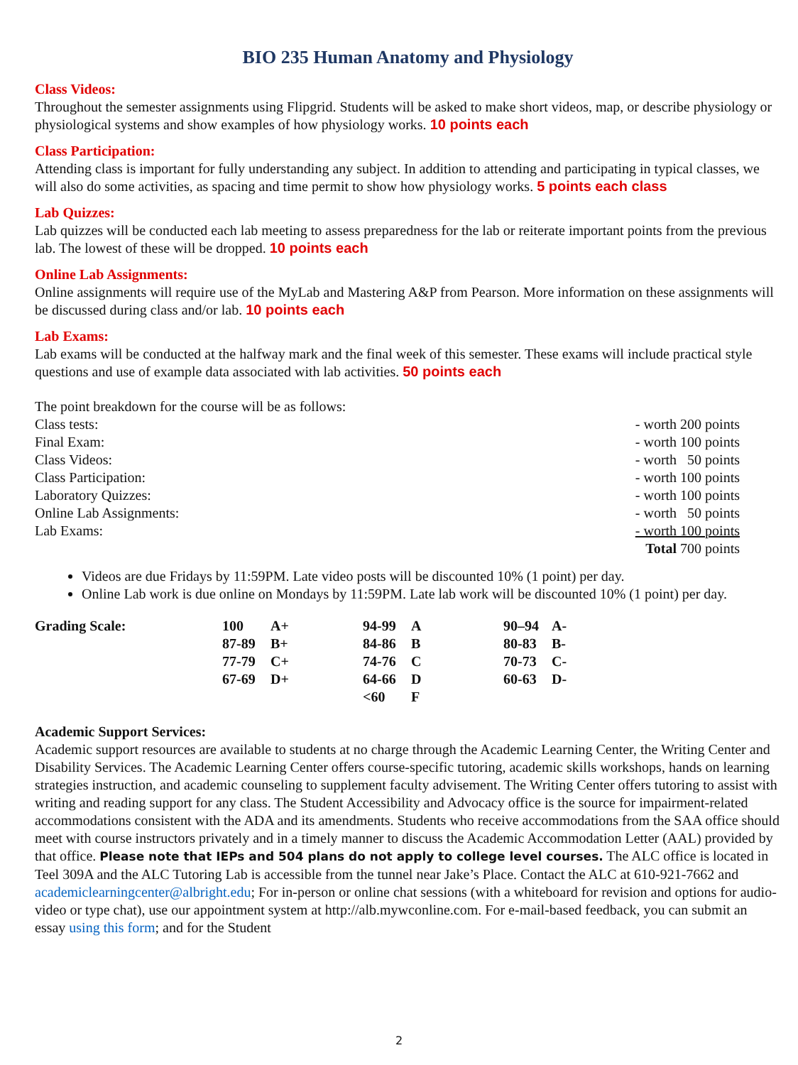BIO 235 Human Anatomy and Physiology
Class Videos:
Throughout the semester assignments using Flipgrid. Students will be asked to make short videos, map, or describe physiology or physiological systems and show examples of how physiology works. 10 points each
Class Participation:
Attending class is important for fully understanding any subject. In addition to attending and participating in typical classes, we will also do some activities, as spacing and time permit to show how physiology works. 5 points each class
Lab Quizzes:
Lab quizzes will be conducted each lab meeting to assess preparedness for the lab or reiterate important points from the previous lab. The lowest of these will be dropped. 10 points each
Online Lab Assignments:
Online assignments will require use of the MyLab and Mastering A&P from Pearson. More information on these assignments will be discussed during class and/or lab. 10 points each
Lab Exams:
Lab exams will be conducted at the halfway mark and the final week of this semester. These exams will include practical style questions and use of example data associated with lab activities. 50 points each
The point breakdown for the course will be as follows:
| Class tests: | - worth 200 points |
| Final Exam: | - worth 100 points |
| Class Videos: | - worth 50 points |
| Class Participation: | - worth 100 points |
| Laboratory Quizzes: | - worth 100 points |
| Online Lab Assignments: | - worth 50 points |
| Lab Exams: | - worth 100 points |
| | Total 700 points |
Videos are due Fridays by 11:59PM. Late video posts will be discounted 10% (1 point) per day.
Online Lab work is due online on Mondays by 11:59PM. Late lab work will be discounted 10% (1 point) per day.
| Grading Scale: | 100 | A+ | 94-99 | A | 90–94 | A- |
| | 87-89 | B+ | 84-86 | B | 80-83 | B- |
| | 77-79 | C+ | 74-76 | C | 70-73 | C- |
| | 67-69 | D+ | 64-66 | D | 60-63 | D- |
| | | | <60 | F | | |
Academic Support Services:
Academic support resources are available to students at no charge through the Academic Learning Center, the Writing Center and Disability Services. The Academic Learning Center offers course-specific tutoring, academic skills workshops, hands on learning strategies instruction, and academic counseling to supplement faculty advisement. The Writing Center offers tutoring to assist with writing and reading support for any class. The Student Accessibility and Advocacy office is the source for impairment-related accommodations consistent with the ADA and its amendments. Students who receive accommodations from the SAA office should meet with course instructors privately and in a timely manner to discuss the Academic Accommodation Letter (AAL) provided by that office. Please note that IEPs and 504 plans do not apply to college level courses. The ALC office is located in Teel 309A and the ALC Tutoring Lab is accessible from the tunnel near Jake’s Place. Contact the ALC at 610-921-7662 and academiclearningcenter@albright.edu; For in-person or online chat sessions (with a whiteboard for revision and options for audio-video or type chat), use our appointment system at http://alb.mywconline.com. For e-mail-based feedback, you can submit an essay using this form; and for the Student
2